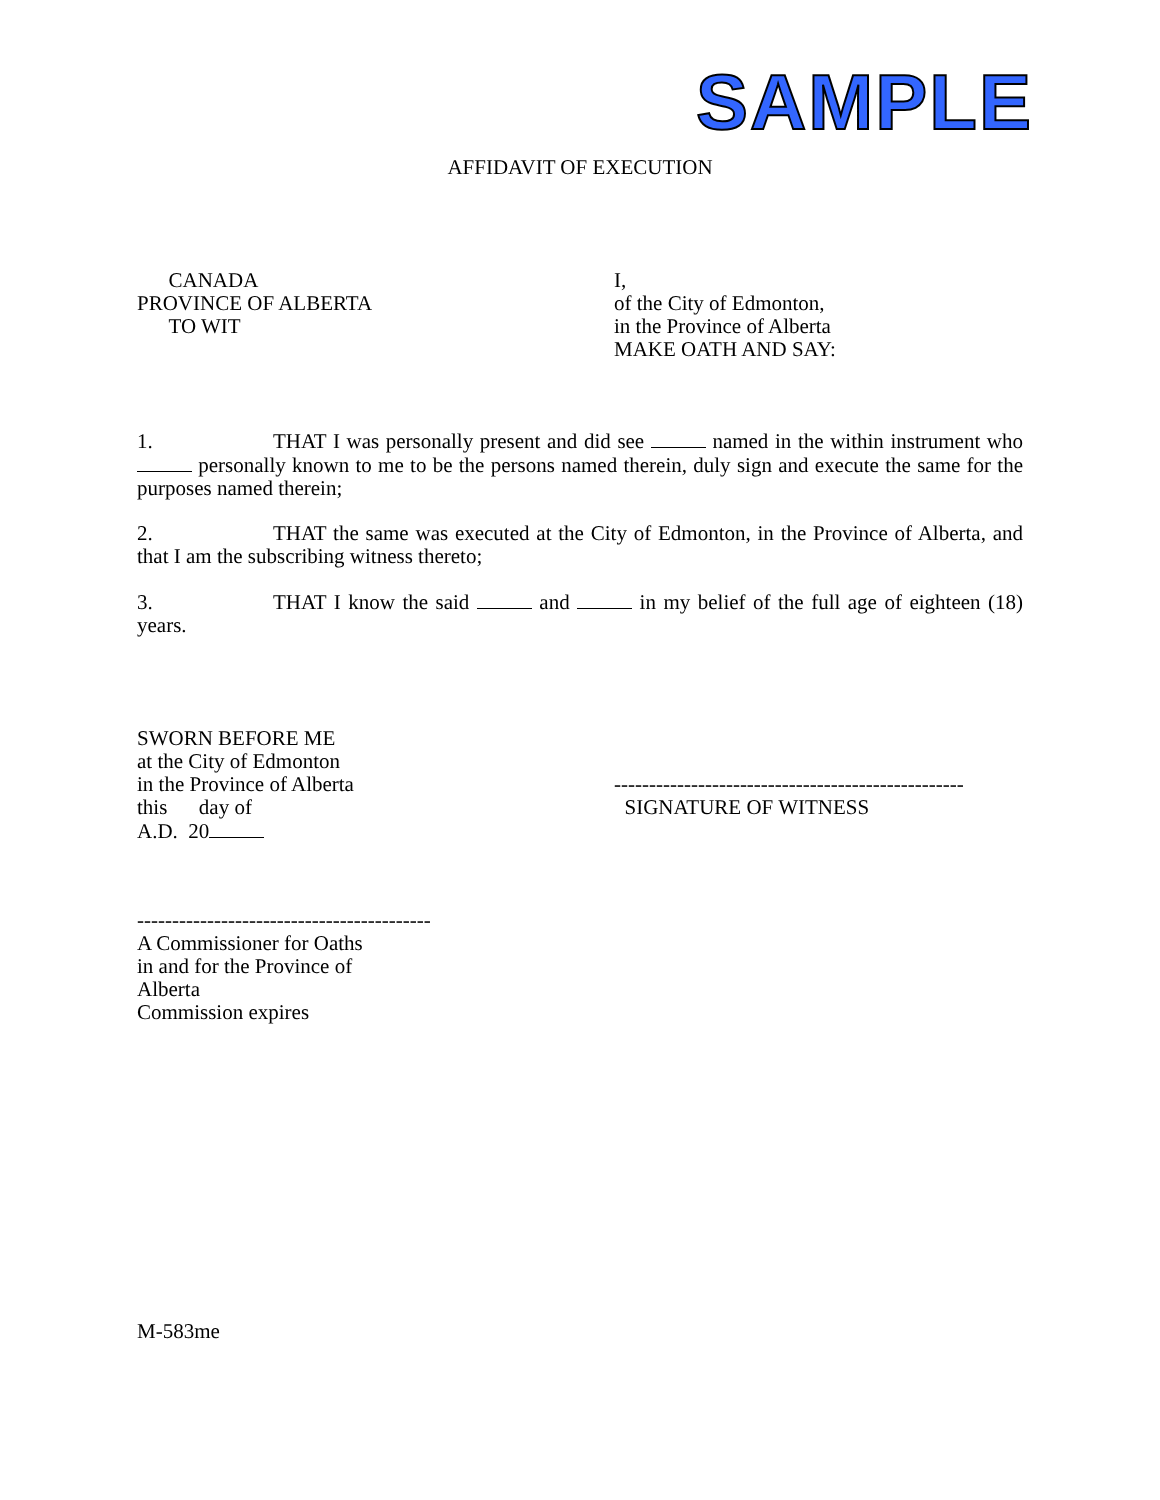SAMPLE
AFFIDAVIT OF EXECUTION
CANADA
PROVINCE OF ALBERTA
TO WIT
I,
of the City of Edmonton,
in the Province of Alberta
MAKE OATH AND SAY:
1. THAT I was personally present and did see named in the within instrument who personally known to me to be the persons named therein, duly sign and execute the same for the purposes named therein;
2. THAT the same was executed at the City of Edmonton, in the Province of Alberta, and that I am the subscribing witness thereto;
3. THAT I know the said and in my belief of the full age of eighteen (18) years.
SWORN BEFORE ME
at the City of Edmonton
in the Province of Alberta
this day of
A.D. 20
--------------------------------------------------
SIGNATURE OF WITNESS
------------------------------------------
A Commissioner for Oaths
in and for the Province of
Alberta
Commission expires
M-583me